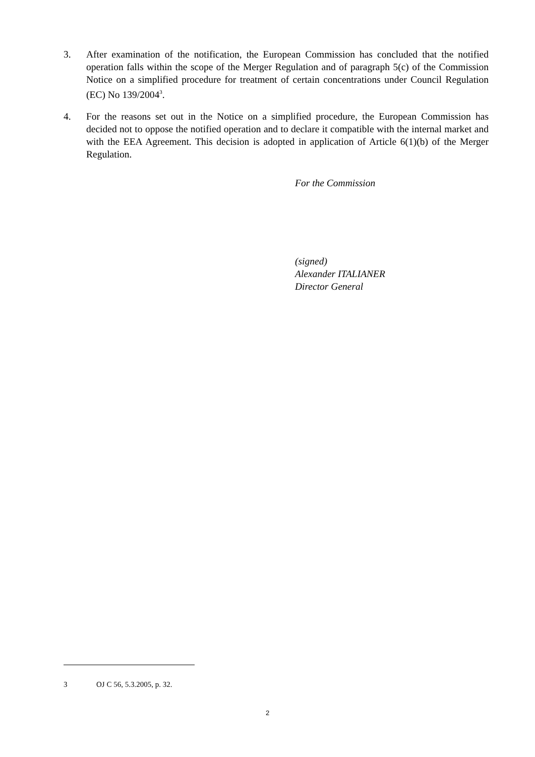3. After examination of the notification, the European Commission has concluded that the notified operation falls within the scope of the Merger Regulation and of paragraph 5(c) of the Commission Notice on a simplified procedure for treatment of certain concentrations under Council Regulation (EC) No 139/2004<sup>3</sup>.
4. For the reasons set out in the Notice on a simplified procedure, the European Commission has decided not to oppose the notified operation and to declare it compatible with the internal market and with the EEA Agreement. This decision is adopted in application of Article 6(1)(b) of the Merger Regulation.
For the Commission
(signed)
Alexander ITALIANER
Director General
3 OJ C 56, 5.3.2005, p. 32.
2